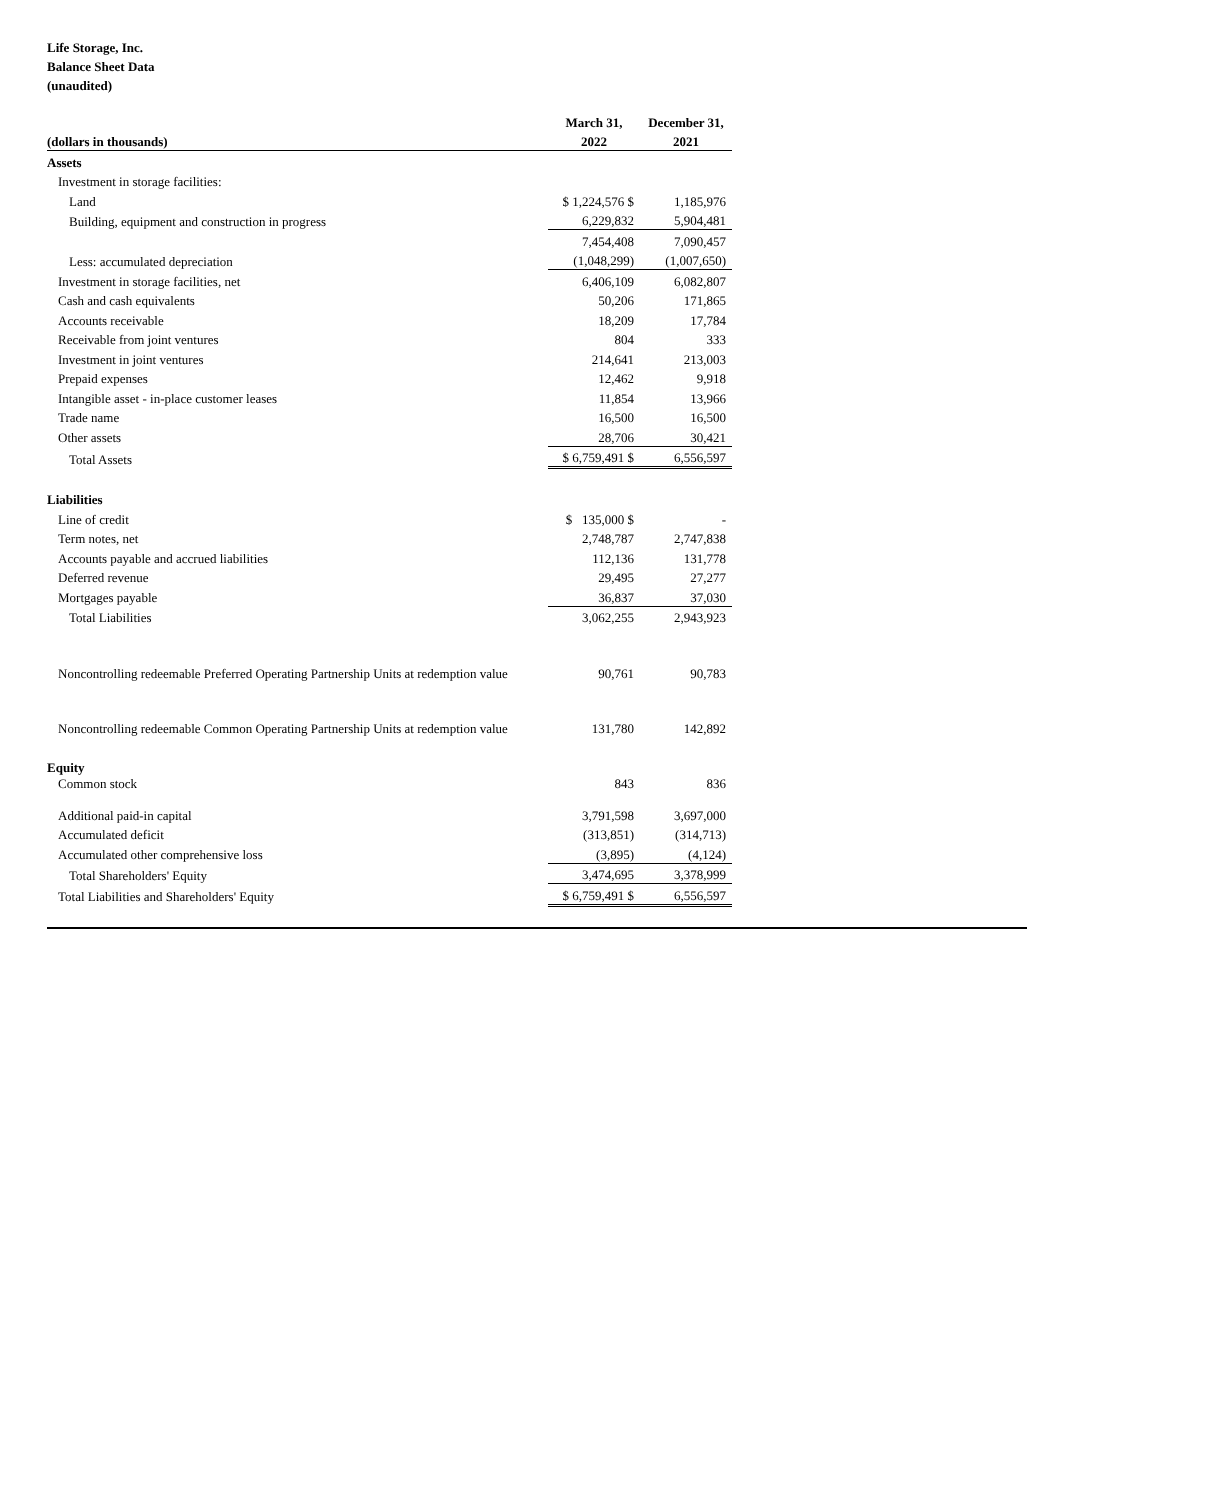Life Storage, Inc.
Balance Sheet Data
(unaudited)
| | March 31, | December 31, |
| --- | --- | --- |
| (dollars in thousands) | 2022 | 2021 |
| Assets | | |
| Investment in storage facilities: | | |
| Land | $ 1,224,576 $ | 1,185,976 |
| Building, equipment and construction in progress | 6,229,832 | 5,904,481 |
| | 7,454,408 | 7,090,457 |
| Less: accumulated depreciation | (1,048,299) | (1,007,650) |
| Investment in storage facilities, net | 6,406,109 | 6,082,807 |
| Cash and cash equivalents | 50,206 | 171,865 |
| Accounts receivable | 18,209 | 17,784 |
| Receivable from joint ventures | 804 | 333 |
| Investment in joint ventures | 214,641 | 213,003 |
| Prepaid expenses | 12,462 | 9,918 |
| Intangible asset - in-place customer leases | 11,854 | 13,966 |
| Trade name | 16,500 | 16,500 |
| Other assets | 28,706 | 30,421 |
| Total Assets | $ 6,759,491 $ | 6,556,597 |
| Liabilities | | |
| Line of credit | $ 135,000 $ | - |
| Term notes, net | 2,748,787 | 2,747,838 |
| Accounts payable and accrued liabilities | 112,136 | 131,778 |
| Deferred revenue | 29,495 | 27,277 |
| Mortgages payable | 36,837 | 37,030 |
| Total Liabilities | 3,062,255 | 2,943,923 |
| Noncontrolling redeemable Preferred Operating Partnership Units at redemption value | 90,761 | 90,783 |
| Noncontrolling redeemable Common Operating Partnership Units at redemption value | 131,780 | 142,892 |
| Equity | | |
| Common stock | 843 | 836 |
| Additional paid-in capital | 3,791,598 | 3,697,000 |
| Accumulated deficit | (313,851) | (314,713) |
| Accumulated other comprehensive loss | (3,895) | (4,124) |
| Total Shareholders' Equity | 3,474,695 | 3,378,999 |
| Total Liabilities and Shareholders' Equity | $ 6,759,491 $ | 6,556,597 |